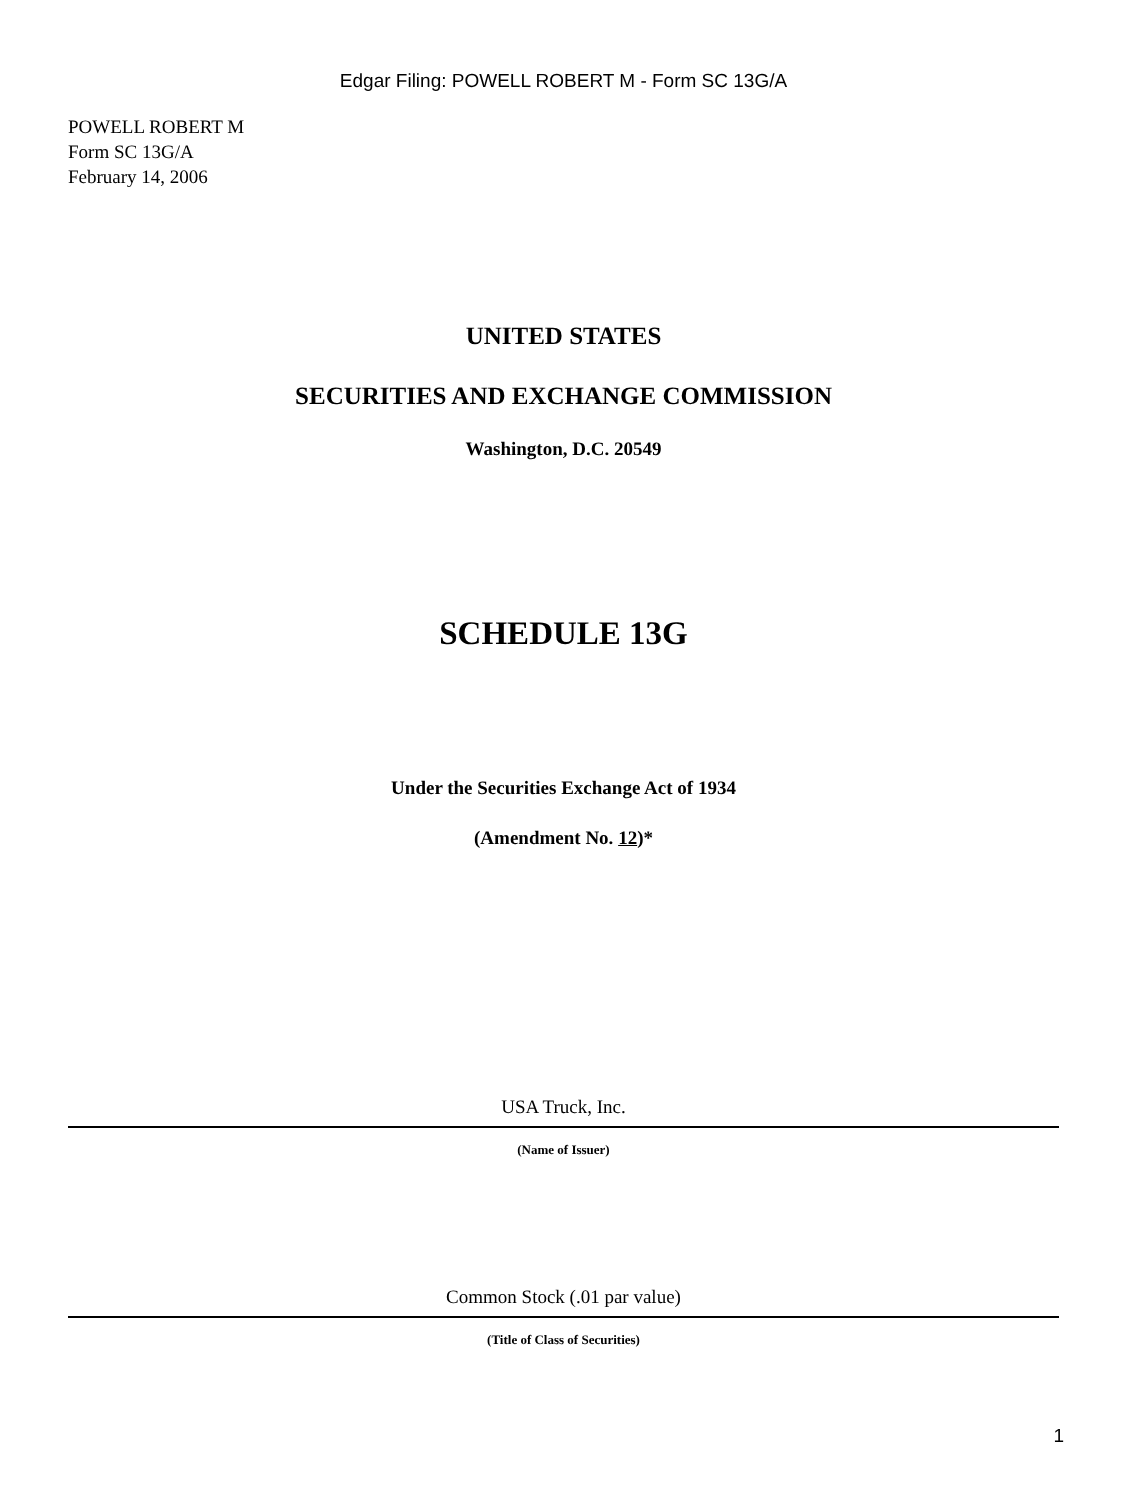Edgar Filing: POWELL ROBERT M - Form SC 13G/A
POWELL ROBERT M
Form SC 13G/A
February 14, 2006
UNITED STATES
SECURITIES AND EXCHANGE COMMISSION
Washington, D.C. 20549
SCHEDULE 13G
Under the Securities Exchange Act of 1934
(Amendment No. 12)*
USA Truck, Inc.
(Name of Issuer)
Common Stock (.01 par value)
(Title of Class of Securities)
1